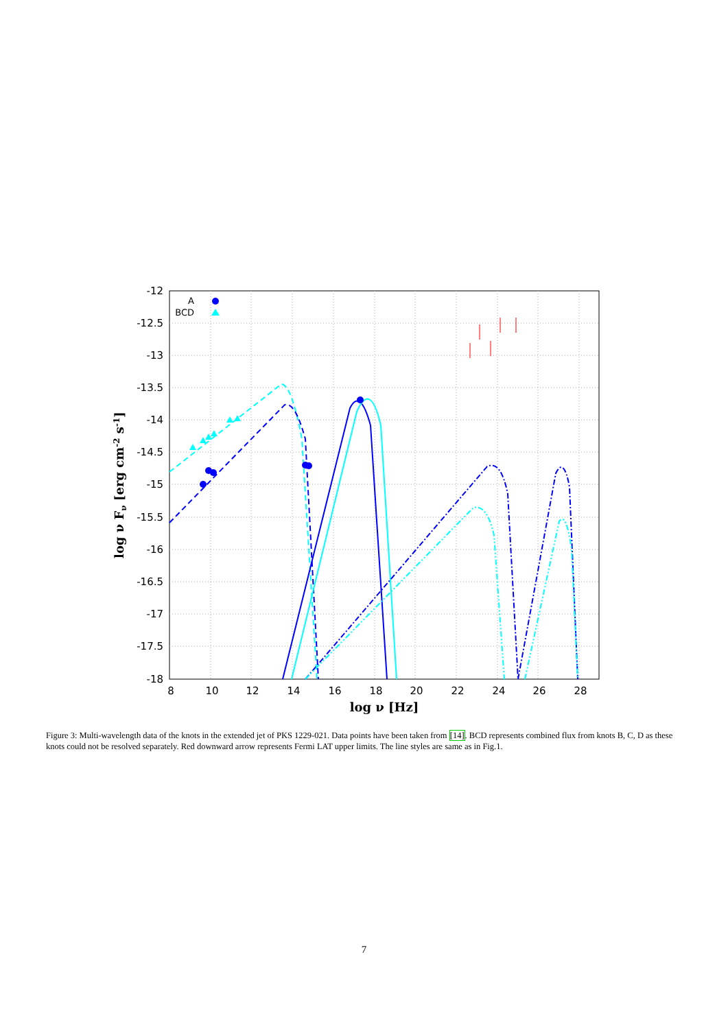-12
-12.5
-13
-13.5
-14
-14.5
-15
-15.5
-16
-16.5
-17
-17.5
-18
8
10
12
14
16
18
20
22
24
26
28
log ν [Hz]
log ν Fν [erg cm-2 s-1]
A
BCD
Figure 3: Multi-wavelength data of the knots in the extended jet of PKS 1229-021. Data points have been taken from [14]. BCD represents combined flux from knots B, C, D as these knots could not be resolved separately. Red downward arrow represents Fermi LAT upper limits. The line styles are same as in Fig.1.
7